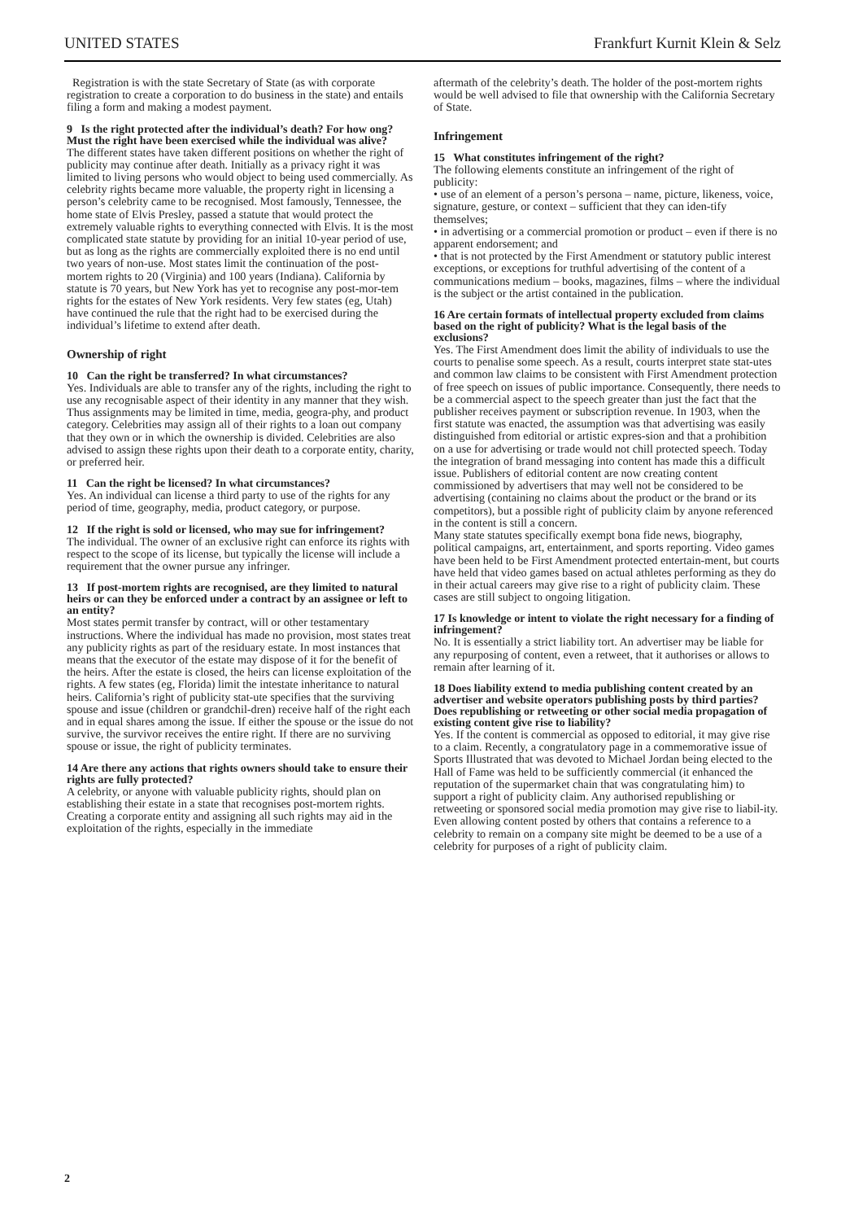UNITED STATES Frankfurt Kurnit Klein & Selz
Registration is with the state Secretary of State (as with corporate registration to create a corporation to do business in the state) and entails filing a form and making a modest payment.
9 Is the right protected after the individual’s death? For how ong? Must the right have been exercised while the individual was alive?
The different states have taken different positions on whether the right of publicity may continue after death. Initially as a privacy right it was limited to living persons who would object to being used commercially. As celebrity rights became more valuable, the property right in licensing a person’s celebrity came to be recognised. Most famously, Tennessee, the home state of Elvis Presley, passed a statute that would protect the extremely valuable rights to everything connected with Elvis. It is the most complicated state statute by providing for an initial 10-year period of use, but as long as the rights are commercially exploited there is no end until two years of non-use. Most states limit the continuation of the post-mortem rights to 20 (Virginia) and 100 years (Indiana). California by statute is 70 years, but New York has yet to recognise any post-mor-tem rights for the estates of New York residents. Very few states (eg, Utah) have continued the rule that the right had to be exercised during the individual’s lifetime to extend after death.
Ownership of right
10 Can the right be transferred? In what circumstances?
Yes. Individuals are able to transfer any of the rights, including the right to use any recognisable aspect of their identity in any manner that they wish. Thus assignments may be limited in time, media, geogra-phy, and product category. Celebrities may assign all of their rights to a loan out company that they own or in which the ownership is divided. Celebrities are also advised to assign these rights upon their death to a corporate entity, charity, or preferred heir.
11 Can the right be licensed? In what circumstances?
Yes. An individual can license a third party to use of the rights for any period of time, geography, media, product category, or purpose.
12 If the right is sold or licensed, who may sue for infringement?
The individual. The owner of an exclusive right can enforce its rights with respect to the scope of its license, but typically the license will include a requirement that the owner pursue any infringer.
13 If post-mortem rights are recognised, are they limited to natural heirs or can they be enforced under a contract by an assignee or left to an entity?
Most states permit transfer by contract, will or other testamentary instructions. Where the individual has made no provision, most states treat any publicity rights as part of the residuary estate. In most instances that means that the executor of the estate may dispose of it for the benefit of the heirs. After the estate is closed, the heirs can license exploitation of the rights. A few states (eg, Florida) limit the intestate inheritance to natural heirs. California’s right of publicity stat-ute specifies that the surviving spouse and issue (children or grandchil-dren) receive half of the right each and in equal shares among the issue. If either the spouse or the issue do not survive, the survivor receives the entire right. If there are no surviving spouse or issue, the right of publicity terminates.
14 Are there any actions that rights owners should take to ensure their rights are fully protected?
A celebrity, or anyone with valuable publicity rights, should plan on establishing their estate in a state that recognises post-mortem rights. Creating a corporate entity and assigning all such rights may aid in the exploitation of the rights, especially in the immediate
aftermath of the celebrity’s death. The holder of the post-mortem rights would be well advised to file that ownership with the California Secretary of State.
Infringement
15 What constitutes infringement of the right?
The following elements constitute an infringement of the right of publicity:
• use of an element of a person’s persona – name, picture, likeness, voice, signature, gesture, or context – sufficient that they can iden-tify themselves;
• in advertising or a commercial promotion or product – even if there is no apparent endorsement; and
• that is not protected by the First Amendment or statutory public interest exceptions, or exceptions for truthful advertising of the content of a communications medium – books, magazines, films – where the individual is the subject or the artist contained in the publication.
16 Are certain formats of intellectual property excluded from claims based on the right of publicity? What is the legal basis of the exclusions?
Yes. The First Amendment does limit the ability of individuals to use the courts to penalise some speech. As a result, courts interpret state stat-utes and common law claims to be consistent with First Amendment protection of free speech on issues of public importance. Consequently, there needs to be a commercial aspect to the speech greater than just the fact that the publisher receives payment or subscription revenue. In 1903, when the first statute was enacted, the assumption was that advertising was easily distinguished from editorial or artistic expres-sion and that a prohibition on a use for advertising or trade would not chill protected speech. Today the integration of brand messaging into content has made this a difficult issue. Publishers of editorial content are now creating content commissioned by advertisers that may well not be considered to be advertising (containing no claims about the product or the brand or its competitors), but a possible right of publicity claim by anyone referenced in the content is still a concern.
Many state statutes specifically exempt bona fide news, biography, political campaigns, art, entertainment, and sports reporting. Video games have been held to be First Amendment protected entertain-ment, but courts have held that video games based on actual athletes performing as they do in their actual careers may give rise to a right of publicity claim. These cases are still subject to ongoing litigation.
17 Is knowledge or intent to violate the right necessary for a finding of infringement?
No. It is essentially a strict liability tort. An advertiser may be liable for any repurposing of content, even a retweet, that it authorises or allows to remain after learning of it.
18 Does liability extend to media publishing content created by an advertiser and website operators publishing posts by third parties? Does republishing or retweeting or other social media propagation of existing content give rise to liability?
Yes. If the content is commercial as opposed to editorial, it may give rise to a claim. Recently, a congratulatory page in a commemorative issue of Sports Illustrated that was devoted to Michael Jordan being elected to the Hall of Fame was held to be sufficiently commercial (it enhanced the reputation of the supermarket chain that was congratulating him) to support a right of publicity claim. Any authorised republishing or retweeting or sponsored social media promotion may give rise to liabil-ity. Even allowing content posted by others that contains a reference to a celebrity to remain on a company site might be deemed to be a use of a celebrity for purposes of a right of publicity claim.
2